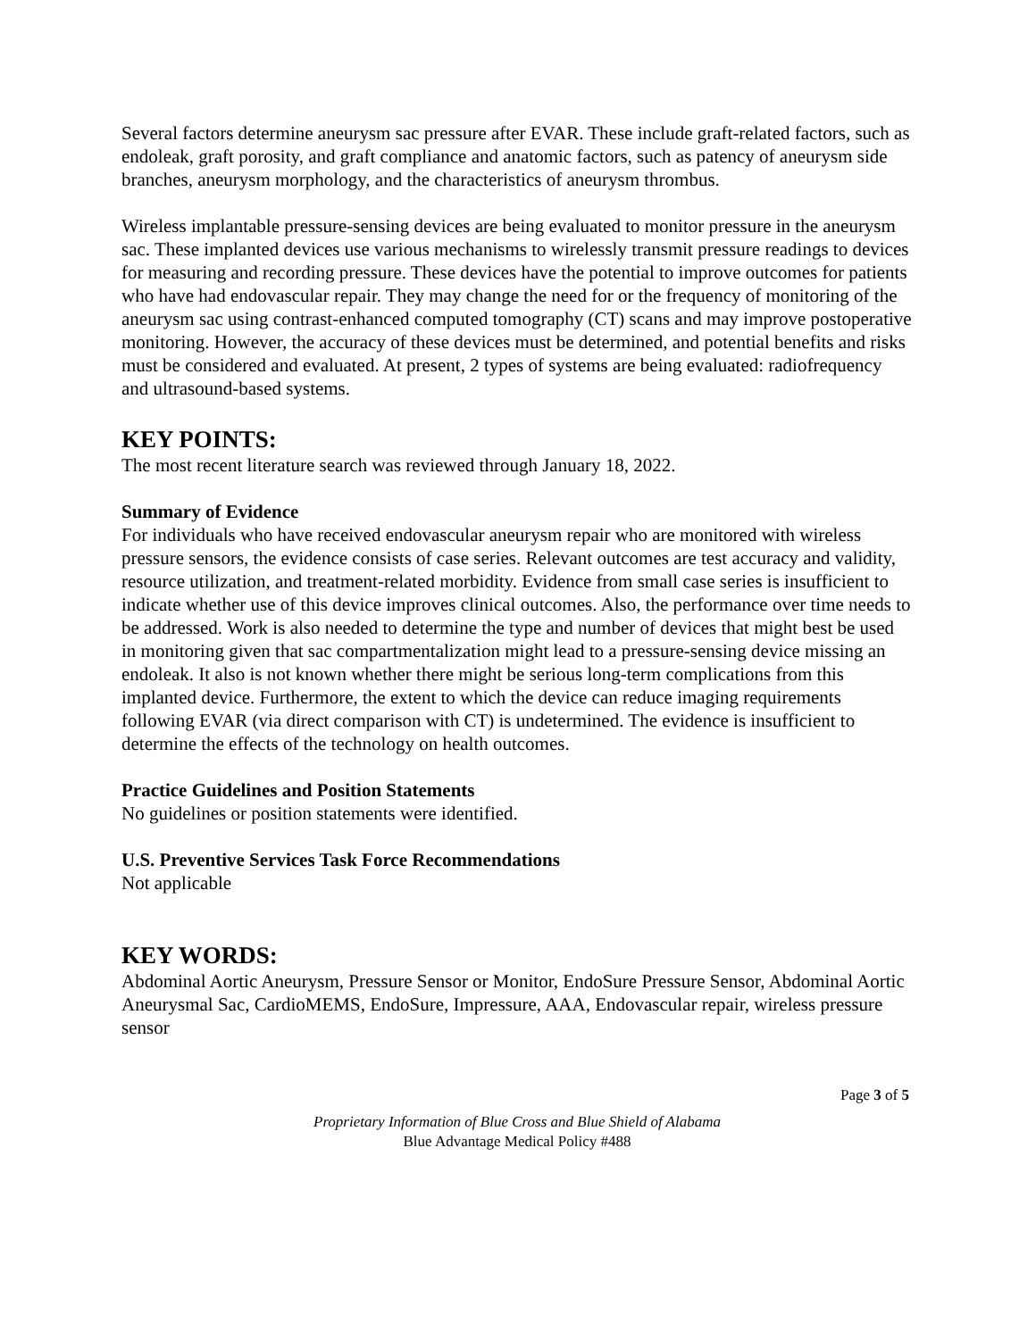Several factors determine aneurysm sac pressure after EVAR. These include graft-related factors, such as endoleak, graft porosity, and graft compliance and anatomic factors, such as patency of aneurysm side branches, aneurysm morphology, and the characteristics of aneurysm thrombus.
Wireless implantable pressure-sensing devices are being evaluated to monitor pressure in the aneurysm sac. These implanted devices use various mechanisms to wirelessly transmit pressure readings to devices for measuring and recording pressure. These devices have the potential to improve outcomes for patients who have had endovascular repair. They may change the need for or the frequency of monitoring of the aneurysm sac using contrast-enhanced computed tomography (CT) scans and may improve postoperative monitoring. However, the accuracy of these devices must be determined, and potential benefits and risks must be considered and evaluated. At present, 2 types of systems are being evaluated: radiofrequency and ultrasound-based systems.
KEY POINTS:
The most recent literature search was reviewed through January 18, 2022.
Summary of Evidence
For individuals who have received endovascular aneurysm repair who are monitored with wireless pressure sensors, the evidence consists of case series. Relevant outcomes are test accuracy and validity, resource utilization, and treatment-related morbidity. Evidence from small case series is insufficient to indicate whether use of this device improves clinical outcomes. Also, the performance over time needs to be addressed. Work is also needed to determine the type and number of devices that might best be used in monitoring given that sac compartmentalization might lead to a pressure-sensing device missing an endoleak. It also is not known whether there might be serious long-term complications from this implanted device. Furthermore, the extent to which the device can reduce imaging requirements following EVAR (via direct comparison with CT) is undetermined. The evidence is insufficient to determine the effects of the technology on health outcomes.
Practice Guidelines and Position Statements
No guidelines or position statements were identified.
U.S. Preventive Services Task Force Recommendations
Not applicable
KEY WORDS:
Abdominal Aortic Aneurysm, Pressure Sensor or Monitor, EndoSure Pressure Sensor, Abdominal Aortic Aneurysmal Sac, CardioMEMS, EndoSure, Impressure, AAA, Endovascular repair, wireless pressure sensor
Page 3 of 5
Proprietary Information of Blue Cross and Blue Shield of Alabama
Blue Advantage Medical Policy #488